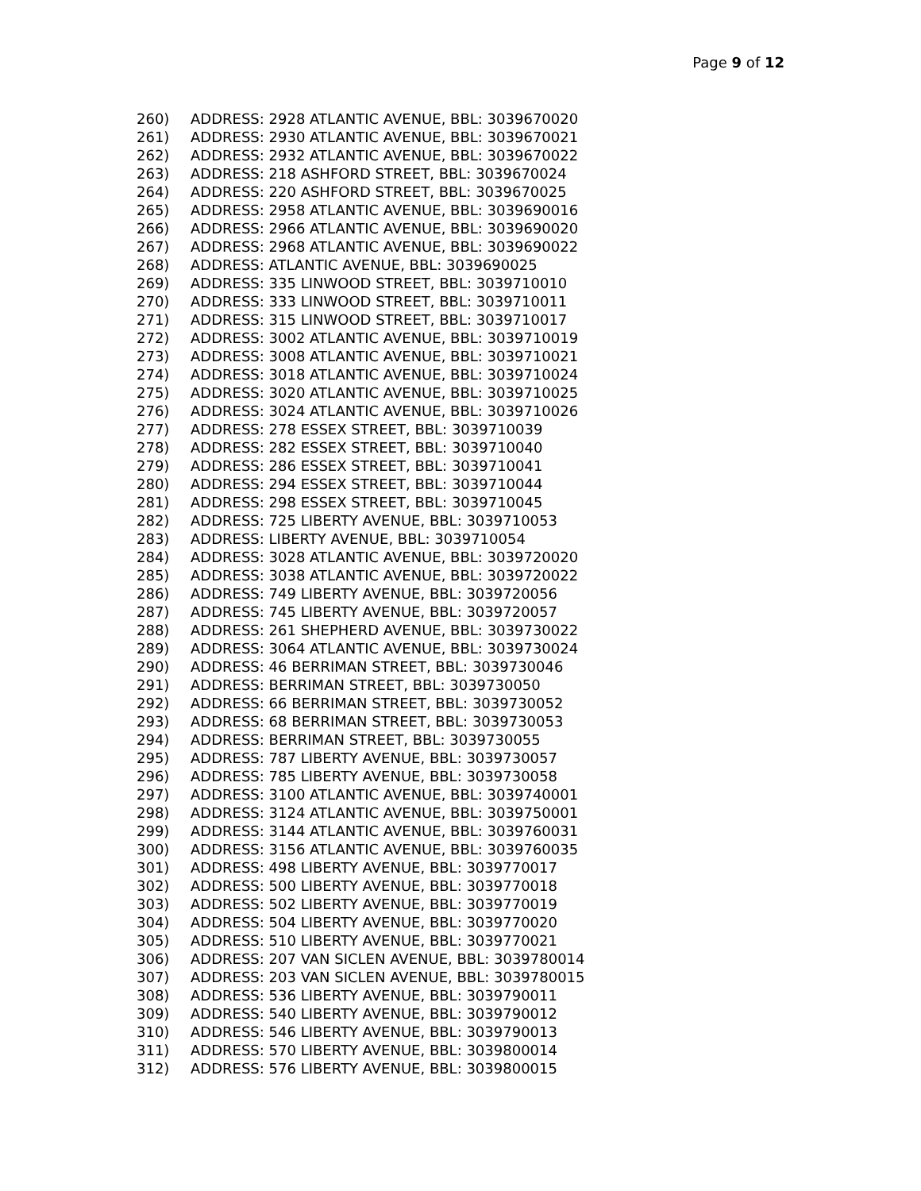Page 9 of 12
260) ADDRESS: 2928 ATLANTIC AVENUE, BBL: 3039670020
261) ADDRESS: 2930 ATLANTIC AVENUE, BBL: 3039670021
262) ADDRESS: 2932 ATLANTIC AVENUE, BBL: 3039670022
263) ADDRESS: 218 ASHFORD STREET, BBL: 3039670024
264) ADDRESS: 220 ASHFORD STREET, BBL: 3039670025
265) ADDRESS: 2958 ATLANTIC AVENUE, BBL: 3039690016
266) ADDRESS: 2966 ATLANTIC AVENUE, BBL: 3039690020
267) ADDRESS: 2968 ATLANTIC AVENUE, BBL: 3039690022
268) ADDRESS: ATLANTIC AVENUE, BBL: 3039690025
269) ADDRESS: 335 LINWOOD STREET, BBL: 3039710010
270) ADDRESS: 333 LINWOOD STREET, BBL: 3039710011
271) ADDRESS: 315 LINWOOD STREET, BBL: 3039710017
272) ADDRESS: 3002 ATLANTIC AVENUE, BBL: 3039710019
273) ADDRESS: 3008 ATLANTIC AVENUE, BBL: 3039710021
274) ADDRESS: 3018 ATLANTIC AVENUE, BBL: 3039710024
275) ADDRESS: 3020 ATLANTIC AVENUE, BBL: 3039710025
276) ADDRESS: 3024 ATLANTIC AVENUE, BBL: 3039710026
277) ADDRESS: 278 ESSEX STREET, BBL: 3039710039
278) ADDRESS: 282 ESSEX STREET, BBL: 3039710040
279) ADDRESS: 286 ESSEX STREET, BBL: 3039710041
280) ADDRESS: 294 ESSEX STREET, BBL: 3039710044
281) ADDRESS: 298 ESSEX STREET, BBL: 3039710045
282) ADDRESS: 725 LIBERTY AVENUE, BBL: 3039710053
283) ADDRESS: LIBERTY AVENUE, BBL: 3039710054
284) ADDRESS: 3028 ATLANTIC AVENUE, BBL: 3039720020
285) ADDRESS: 3038 ATLANTIC AVENUE, BBL: 3039720022
286) ADDRESS: 749 LIBERTY AVENUE, BBL: 3039720056
287) ADDRESS: 745 LIBERTY AVENUE, BBL: 3039720057
288) ADDRESS: 261 SHEPHERD AVENUE, BBL: 3039730022
289) ADDRESS: 3064 ATLANTIC AVENUE, BBL: 3039730024
290) ADDRESS: 46 BERRIMAN STREET, BBL: 3039730046
291) ADDRESS: BERRIMAN STREET, BBL: 3039730050
292) ADDRESS: 66 BERRIMAN STREET, BBL: 3039730052
293) ADDRESS: 68 BERRIMAN STREET, BBL: 3039730053
294) ADDRESS: BERRIMAN STREET, BBL: 3039730055
295) ADDRESS: 787 LIBERTY AVENUE, BBL: 3039730057
296) ADDRESS: 785 LIBERTY AVENUE, BBL: 3039730058
297) ADDRESS: 3100 ATLANTIC AVENUE, BBL: 3039740001
298) ADDRESS: 3124 ATLANTIC AVENUE, BBL: 3039750001
299) ADDRESS: 3144 ATLANTIC AVENUE, BBL: 3039760031
300) ADDRESS: 3156 ATLANTIC AVENUE, BBL: 3039760035
301) ADDRESS: 498 LIBERTY AVENUE, BBL: 3039770017
302) ADDRESS: 500 LIBERTY AVENUE, BBL: 3039770018
303) ADDRESS: 502 LIBERTY AVENUE, BBL: 3039770019
304) ADDRESS: 504 LIBERTY AVENUE, BBL: 3039770020
305) ADDRESS: 510 LIBERTY AVENUE, BBL: 3039770021
306) ADDRESS: 207 VAN SICLEN AVENUE, BBL: 3039780014
307) ADDRESS: 203 VAN SICLEN AVENUE, BBL: 3039780015
308) ADDRESS: 536 LIBERTY AVENUE, BBL: 3039790011
309) ADDRESS: 540 LIBERTY AVENUE, BBL: 3039790012
310) ADDRESS: 546 LIBERTY AVENUE, BBL: 3039790013
311) ADDRESS: 570 LIBERTY AVENUE, BBL: 3039800014
312) ADDRESS: 576 LIBERTY AVENUE, BBL: 3039800015